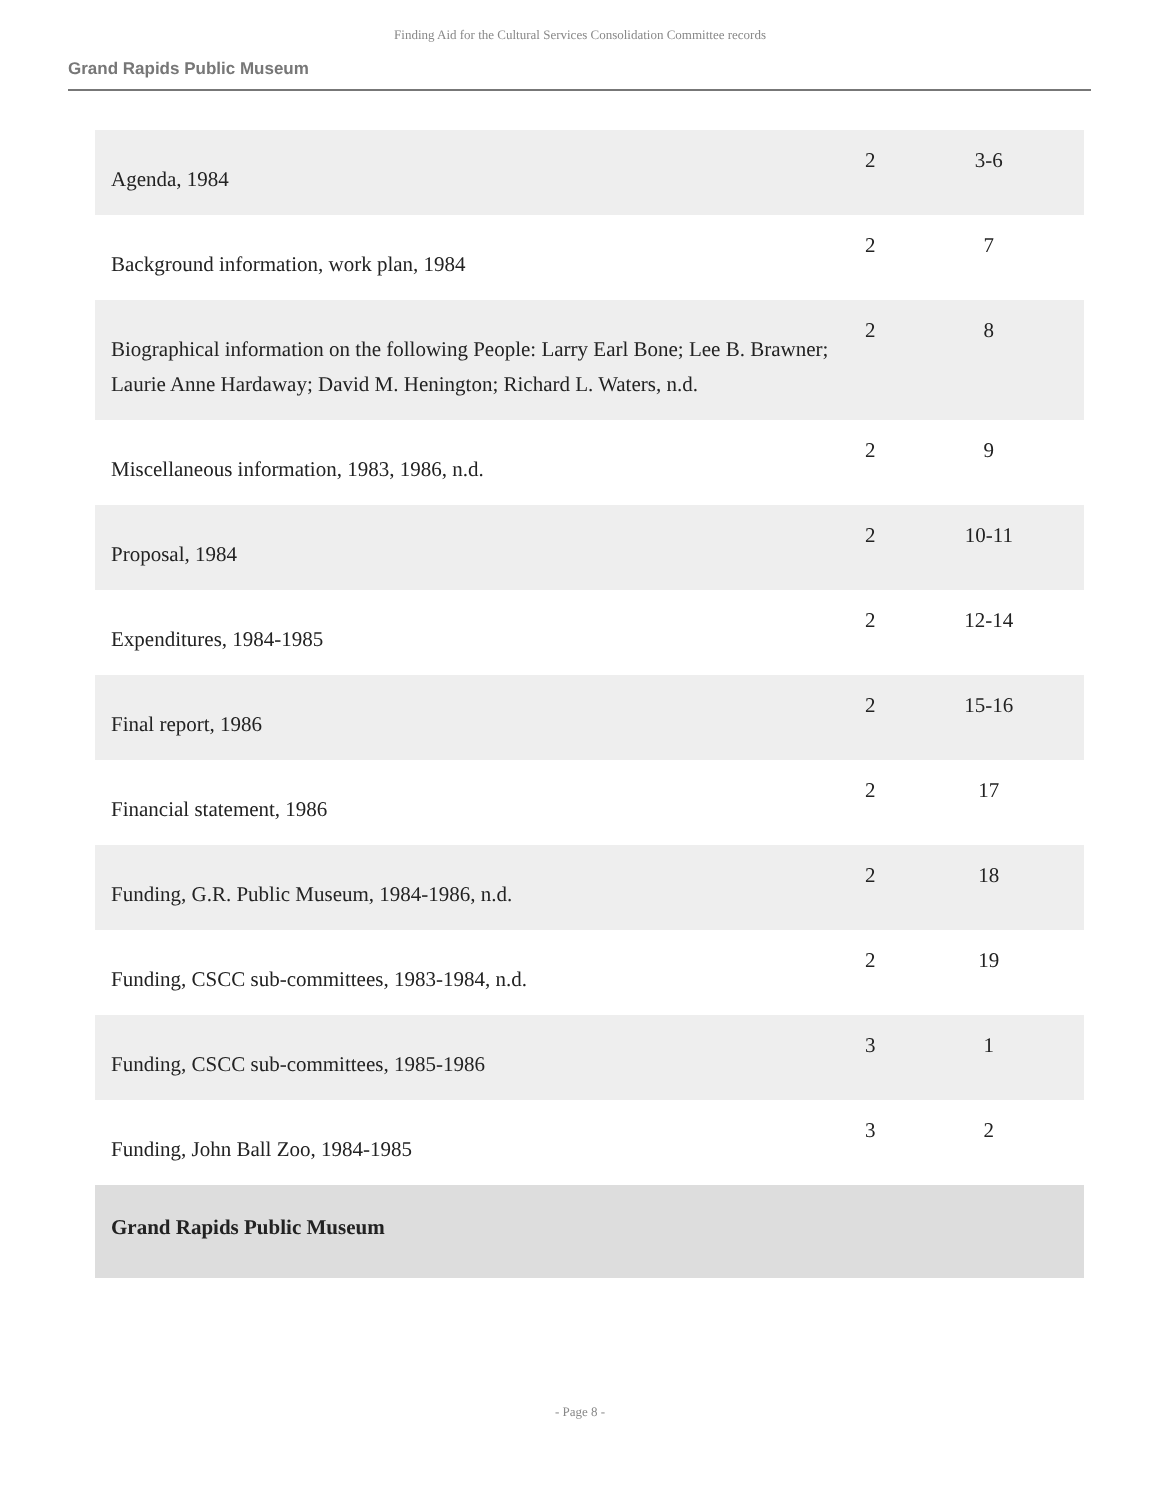Finding Aid for the Cultural Services Consolidation Committee records
Grand Rapids Public Museum
| Agenda, 1984 | 2 | 3-6 |
| Background information, work plan, 1984 | 2 | 7 |
| Biographical information on the following People: Larry Earl Bone; Lee B. Brawner; Laurie Anne Hardaway; David M. Henington; Richard L. Waters, n.d. | 2 | 8 |
| Miscellaneous information, 1983, 1986, n.d. | 2 | 9 |
| Proposal, 1984 | 2 | 10-11 |
| Expenditures, 1984-1985 | 2 | 12-14 |
| Final report, 1986 | 2 | 15-16 |
| Financial statement, 1986 | 2 | 17 |
| Funding, G.R. Public Museum, 1984-1986, n.d. | 2 | 18 |
| Funding, CSCC sub-committees, 1983-1984, n.d. | 2 | 19 |
| Funding, CSCC sub-committees, 1985-1986 | 3 | 1 |
| Funding, John Ball Zoo, 1984-1985 | 3 | 2 |
| Grand Rapids Public Museum | | |
- Page 8 -